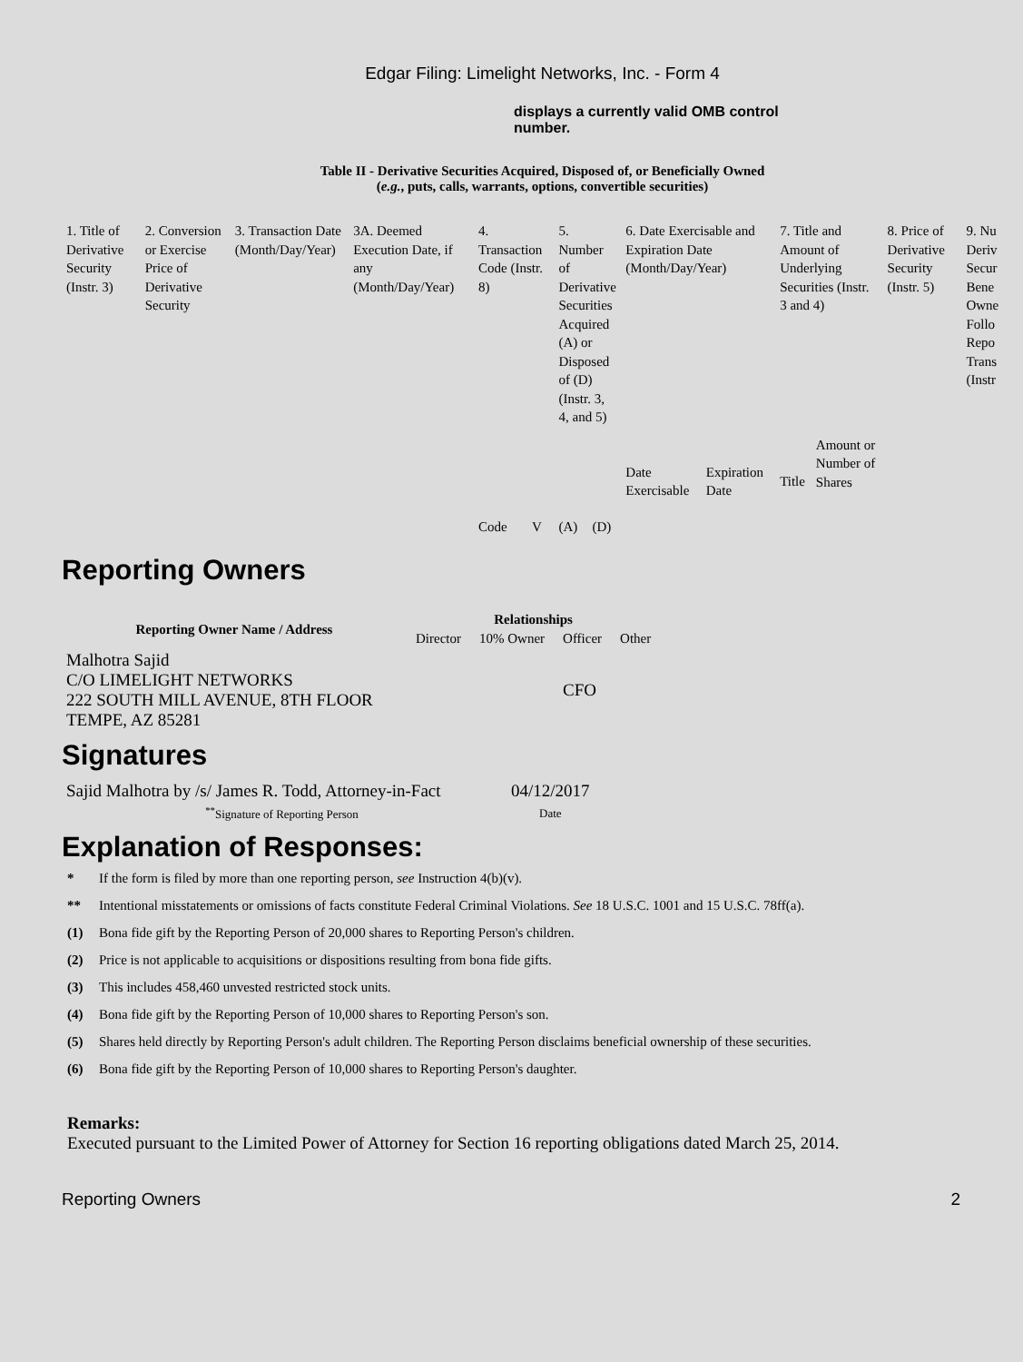Edgar Filing: Limelight Networks, Inc. - Form 4
displays a currently valid OMB control number.
Table II - Derivative Securities Acquired, Disposed of, or Beneficially Owned
(e.g., puts, calls, warrants, options, convertible securities)
| 1. Title of Derivative Security (Instr. 3) | 2. Conversion or Exercise Price of Derivative Security | 3. Transaction Date (Month/Day/Year) | 3A. Deemed Execution Date, if any (Month/Day/Year) | 4. Transaction Code (Instr. 8) | | 5. Number of Derivative Securities Acquired (A) or Disposed of (D) (Instr. 3, 4, and 5) | | 6. Date Exercisable and Expiration Date (Month/Day/Year) | | 7. Title and Amount of Underlying Securities (Instr. 3 and 4) | | 8. Price of Derivative Security (Instr. 5) | 9. Nu Deriv Secur Bene Owne Follo Repo Trans (Instr |
| | | | | Code | V | (A) | (D) | Date Exercisable | Expiration Date | Title | Amount or Number of Shares | | |
Reporting Owners
| Reporting Owner Name / Address | Relationships | | | |
| --- | --- | --- | --- | --- |
| | Director | 10% Owner | Officer | Other |
| Malhotra Sajid C/O LIMELIGHT NETWORKS 222 SOUTH MILL AVENUE, 8TH FLOOR TEMPE, AZ 85281 | | | CFO | |
Signatures
| Sajid Malhotra by /s/ James R. Todd, Attorney-in-Fact | 04/12/2017 |
| <sup>**</sup> Signature of Reporting Person | Date |
Explanation of Responses:
* If the form is filed by more than one reporting person, see Instruction 4(b)(v).
** Intentional misstatements or omissions of facts constitute Federal Criminal Violations. See 18 U.S.C. 1001 and 15 U.S.C. 78ff(a).
(1) Bona fide gift by the Reporting Person of 20,000 shares to Reporting Person's children.
(2) Price is not applicable to acquisitions or dispositions resulting from bona fide gifts.
(3) This includes 458,460 unvested restricted stock units.
(4) Bona fide gift by the Reporting Person of 10,000 shares to Reporting Person's son.
(5) Shares held directly by Reporting Person's adult children. The Reporting Person disclaims beneficial ownership of these securities.
(6) Bona fide gift by the Reporting Person of 10,000 shares to Reporting Person's daughter.
Remarks:
Executed pursuant to the Limited Power of Attorney for Section 16 reporting obligations dated March 25, 2014.
Reporting Owners 2